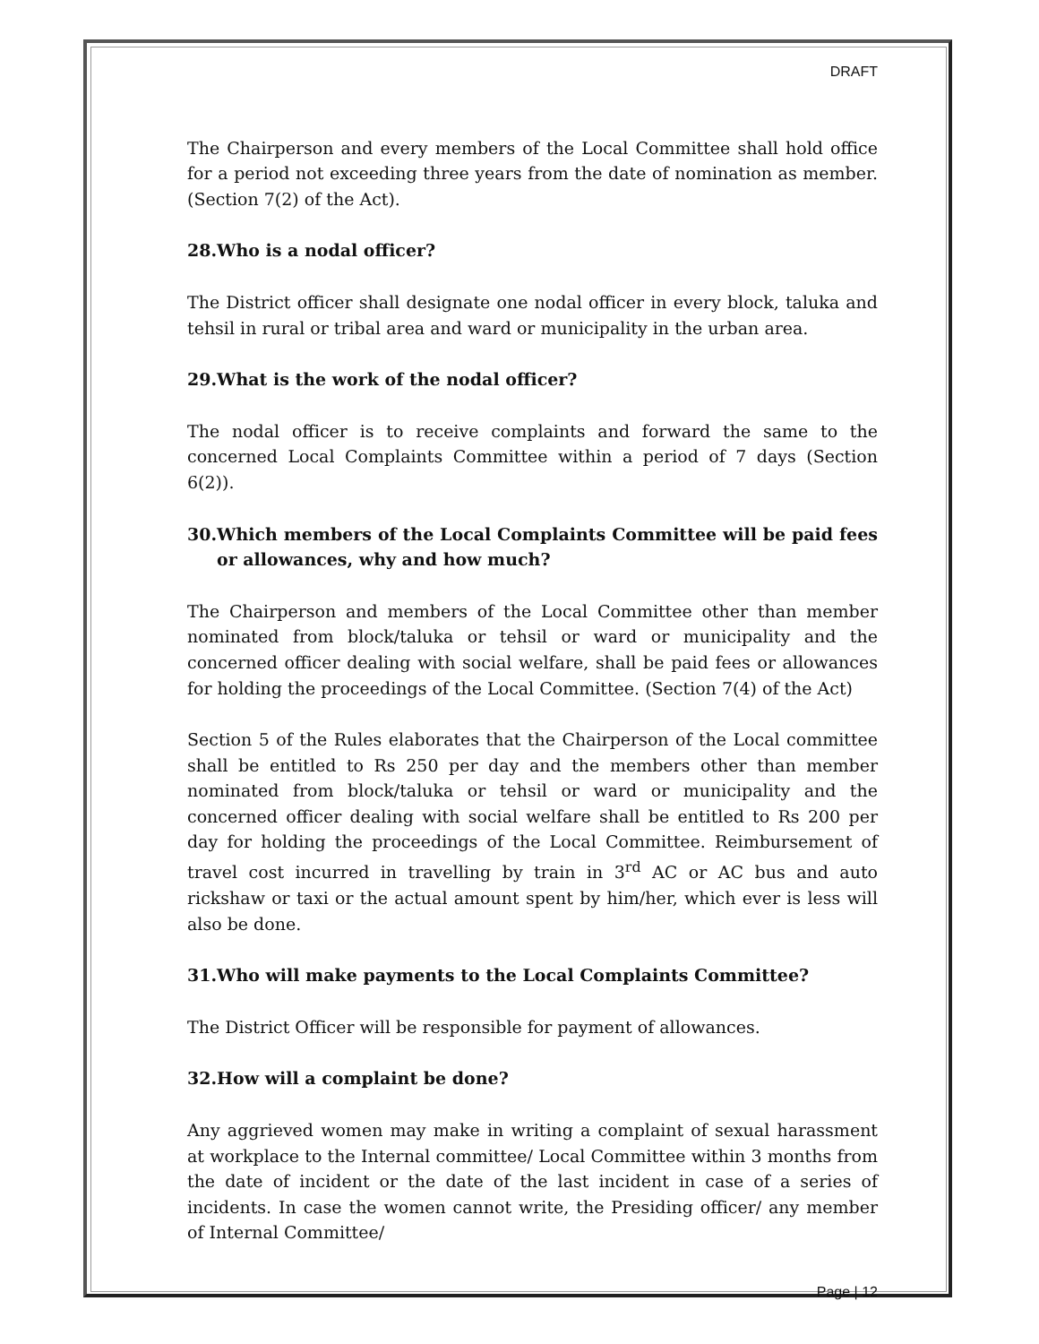DRAFT
The Chairperson and every members of the Local Committee shall hold office for a period not exceeding three years from the date of nomination as member. (Section 7(2) of the Act).
28.Who is a nodal officer?
The District officer shall designate one nodal officer in every block, taluka and tehsil in rural or tribal area and ward or municipality in the urban area.
29.What is the work of the nodal officer?
The nodal officer is to receive complaints and forward the same to the concerned Local Complaints Committee within a period of 7 days (Section 6(2)).
30.Which members of the Local Complaints Committee will be paid fees or allowances, why and how much?
The Chairperson and members of the Local Committee other than member nominated from block/taluka or tehsil or ward or municipality and the concerned officer dealing with social welfare, shall be paid fees or allowances for holding the proceedings of the Local Committee. (Section 7(4) of the Act)
Section 5 of the Rules elaborates that the Chairperson of the Local committee shall be entitled to Rs 250 per day and the members other than member nominated from block/taluka or tehsil or ward or municipality and the concerned officer dealing with social welfare shall be entitled to Rs 200 per day for holding the proceedings of the Local Committee. Reimbursement of travel cost incurred in travelling by train in 3<sup>rd</sup> AC or AC bus and auto rickshaw or taxi or the actual amount spent by him/her, which ever is less will also be done.
31.Who will make payments to the Local Complaints Committee?
The District Officer will be responsible for payment of allowances.
32.How will a complaint be done?
Any aggrieved women may make in writing a complaint of sexual harassment at workplace to the Internal committee/ Local Committee within 3 months from the date of incident or the date of the last incident in case of a series of incidents. In case the women cannot write, the Presiding officer/ any member of Internal Committee/
Page | 12